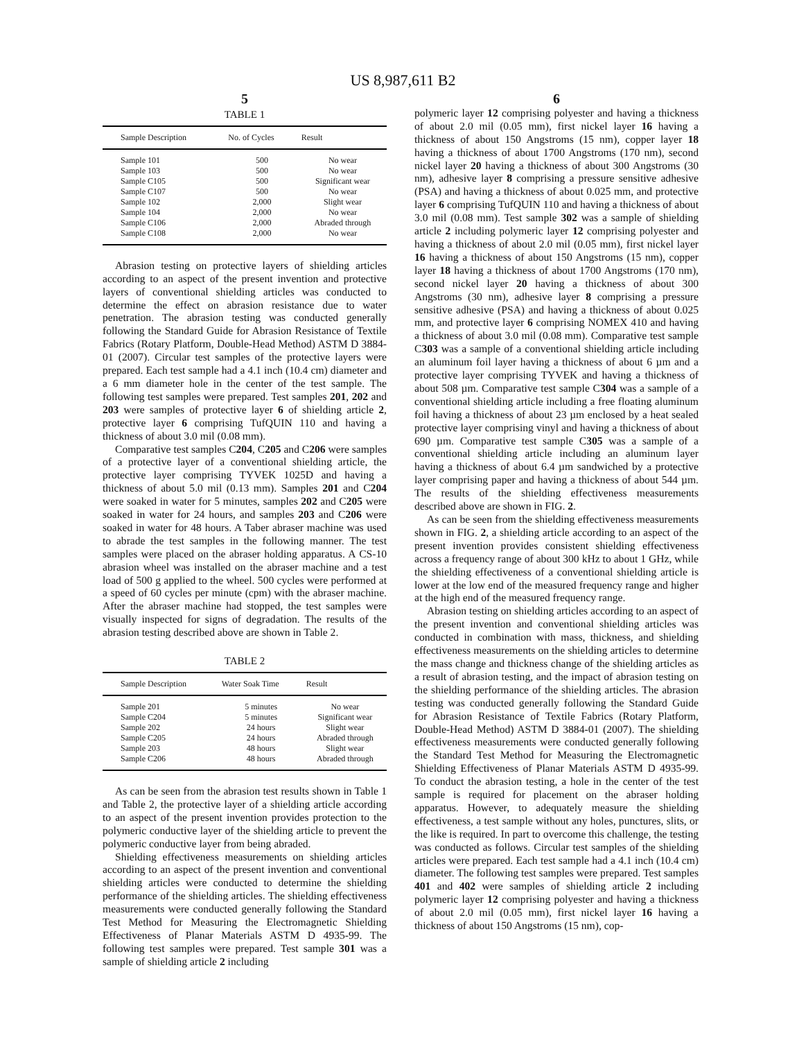US 8,987,611 B2
5
TABLE 1
| Sample Description | No. of Cycles | Result |
| --- | --- | --- |
| Sample 101 | 500 | No wear |
| Sample 103 | 500 | No wear |
| Sample C105 | 500 | Significant wear |
| Sample C107 | 500 | No wear |
| Sample 102 | 2,000 | Slight wear |
| Sample 104 | 2,000 | No wear |
| Sample C106 | 2,000 | Abraded through |
| Sample C108 | 2,000 | No wear |
Abrasion testing on protective layers of shielding articles according to an aspect of the present invention and protective layers of conventional shielding articles was conducted to determine the effect on abrasion resistance due to water penetration. The abrasion testing was conducted generally following the Standard Guide for Abrasion Resistance of Textile Fabrics (Rotary Platform, Double-Head Method) ASTM D 3884-01 (2007). Circular test samples of the protective layers were prepared. Each test sample had a 4.1 inch (10.4 cm) diameter and a 6 mm diameter hole in the center of the test sample. The following test samples were prepared. Test samples 201, 202 and 203 were samples of protective layer 6 of shielding article 2, protective layer 6 comprising TufQUIN 110 and having a thickness of about 3.0 mil (0.08 mm).
Comparative test samples C204, C205 and C206 were samples of a protective layer of a conventional shielding article, the protective layer comprising TYVEK 1025D and having a thickness of about 5.0 mil (0.13 mm). Samples 201 and C204 were soaked in water for 5 minutes, samples 202 and C205 were soaked in water for 24 hours, and samples 203 and C206 were soaked in water for 48 hours. A Taber abraser machine was used to abrade the test samples in the following manner. The test samples were placed on the abraser holding apparatus. A CS-10 abrasion wheel was installed on the abraser machine and a test load of 500 g applied to the wheel. 500 cycles were performed at a speed of 60 cycles per minute (cpm) with the abraser machine. After the abraser machine had stopped, the test samples were visually inspected for signs of degradation. The results of the abrasion testing described above are shown in Table 2.
TABLE 2
| Sample Description | Water Soak Time | Result |
| --- | --- | --- |
| Sample 201 | 5 minutes | No wear |
| Sample C204 | 5 minutes | Significant wear |
| Sample 202 | 24 hours | Slight wear |
| Sample C205 | 24 hours | Abraded through |
| Sample 203 | 48 hours | Slight wear |
| Sample C206 | 48 hours | Abraded through |
As can be seen from the abrasion test results shown in Table 1 and Table 2, the protective layer of a shielding article according to an aspect of the present invention provides protection to the polymeric conductive layer of the shielding article to prevent the polymeric conductive layer from being abraded.
Shielding effectiveness measurements on shielding articles according to an aspect of the present invention and conventional shielding articles were conducted to determine the shielding performance of the shielding articles. The shielding effectiveness measurements were conducted generally following the Standard Test Method for Measuring the Electromagnetic Shielding Effectiveness of Planar Materials ASTM D 4935-99. The following test samples were prepared. Test sample 301 was a sample of shielding article 2 including
6
polymeric layer 12 comprising polyester and having a thickness of about 2.0 mil (0.05 mm), first nickel layer 16 having a thickness of about 150 Angstroms (15 nm), copper layer 18 having a thickness of about 1700 Angstroms (170 nm), second nickel layer 20 having a thickness of about 300 Angstroms (30 nm), adhesive layer 8 comprising a pressure sensitive adhesive (PSA) and having a thickness of about 0.025 mm, and protective layer 6 comprising TufQUIN 110 and having a thickness of about 3.0 mil (0.08 mm). Test sample 302 was a sample of shielding article 2 including polymeric layer 12 comprising polyester and having a thickness of about 2.0 mil (0.05 mm), first nickel layer 16 having a thickness of about 150 Angstroms (15 nm), copper layer 18 having a thickness of about 1700 Angstroms (170 nm), second nickel layer 20 having a thickness of about 300 Angstroms (30 nm), adhesive layer 8 comprising a pressure sensitive adhesive (PSA) and having a thickness of about 0.025 mm, and protective layer 6 comprising NOMEX 410 and having a thickness of about 3.0 mil (0.08 mm). Comparative test sample C303 was a sample of a conventional shielding article including an aluminum foil layer having a thickness of about 6 µm and a protective layer comprising TYVEK and having a thickness of about 508 µm. Comparative test sample C304 was a sample of a conventional shielding article including a free floating aluminum foil having a thickness of about 23 µm enclosed by a heat sealed protective layer comprising vinyl and having a thickness of about 690 µm. Comparative test sample C305 was a sample of a conventional shielding article including an aluminum layer having a thickness of about 6.4 µm sandwiched by a protective layer comprising paper and having a thickness of about 544 µm. The results of the shielding effectiveness measurements described above are shown in FIG. 2.
As can be seen from the shielding effectiveness measurements shown in FIG. 2, a shielding article according to an aspect of the present invention provides consistent shielding effectiveness across a frequency range of about 300 kHz to about 1 GHz, while the shielding effectiveness of a conventional shielding article is lower at the low end of the measured frequency range and higher at the high end of the measured frequency range.
Abrasion testing on shielding articles according to an aspect of the present invention and conventional shielding articles was conducted in combination with mass, thickness, and shielding effectiveness measurements on the shielding articles to determine the mass change and thickness change of the shielding articles as a result of abrasion testing, and the impact of abrasion testing on the shielding performance of the shielding articles. The abrasion testing was conducted generally following the Standard Guide for Abrasion Resistance of Textile Fabrics (Rotary Platform, Double-Head Method) ASTM D 3884-01 (2007). The shielding effectiveness measurements were conducted generally following the Standard Test Method for Measuring the Electromagnetic Shielding Effectiveness of Planar Materials ASTM D 4935-99. To conduct the abrasion testing, a hole in the center of the test sample is required for placement on the abraser holding apparatus. However, to adequately measure the shielding effectiveness, a test sample without any holes, punctures, slits, or the like is required. In part to overcome this challenge, the testing was conducted as follows. Circular test samples of the shielding articles were prepared. Each test sample had a 4.1 inch (10.4 cm) diameter. The following test samples were prepared. Test samples 401 and 402 were samples of shielding article 2 including polymeric layer 12 comprising polyester and having a thickness of about 2.0 mil (0.05 mm), first nickel layer 16 having a thickness of about 150 Angstroms (15 nm), cop-